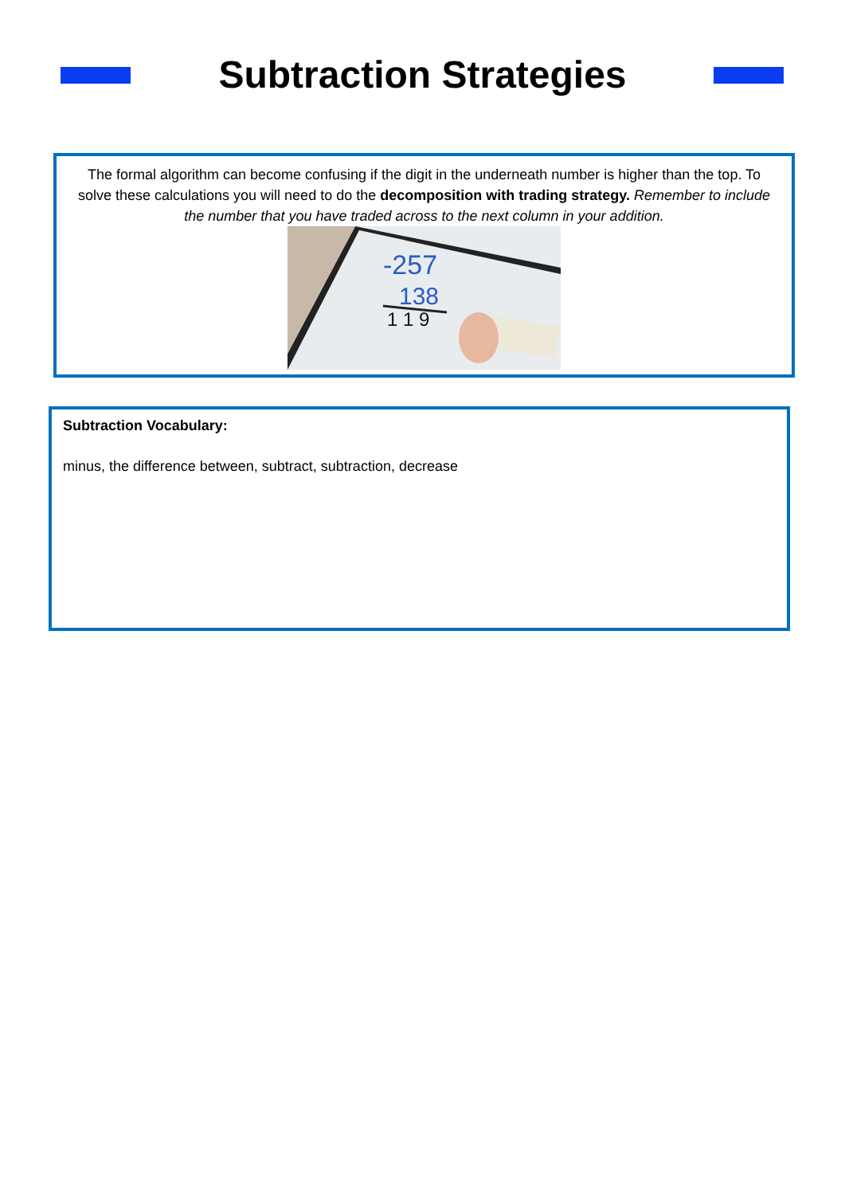Subtraction Strategies
The formal algorithm can become confusing if the digit in the underneath number is higher than the top. To solve these calculations you will need to do the decomposition with trading strategy. Remember to include the number that you have traded across to the next column in your addition.
-257
138
1 1 9
Subtraction Vocabulary:
minus, the difference between, subtract, subtraction, decrease